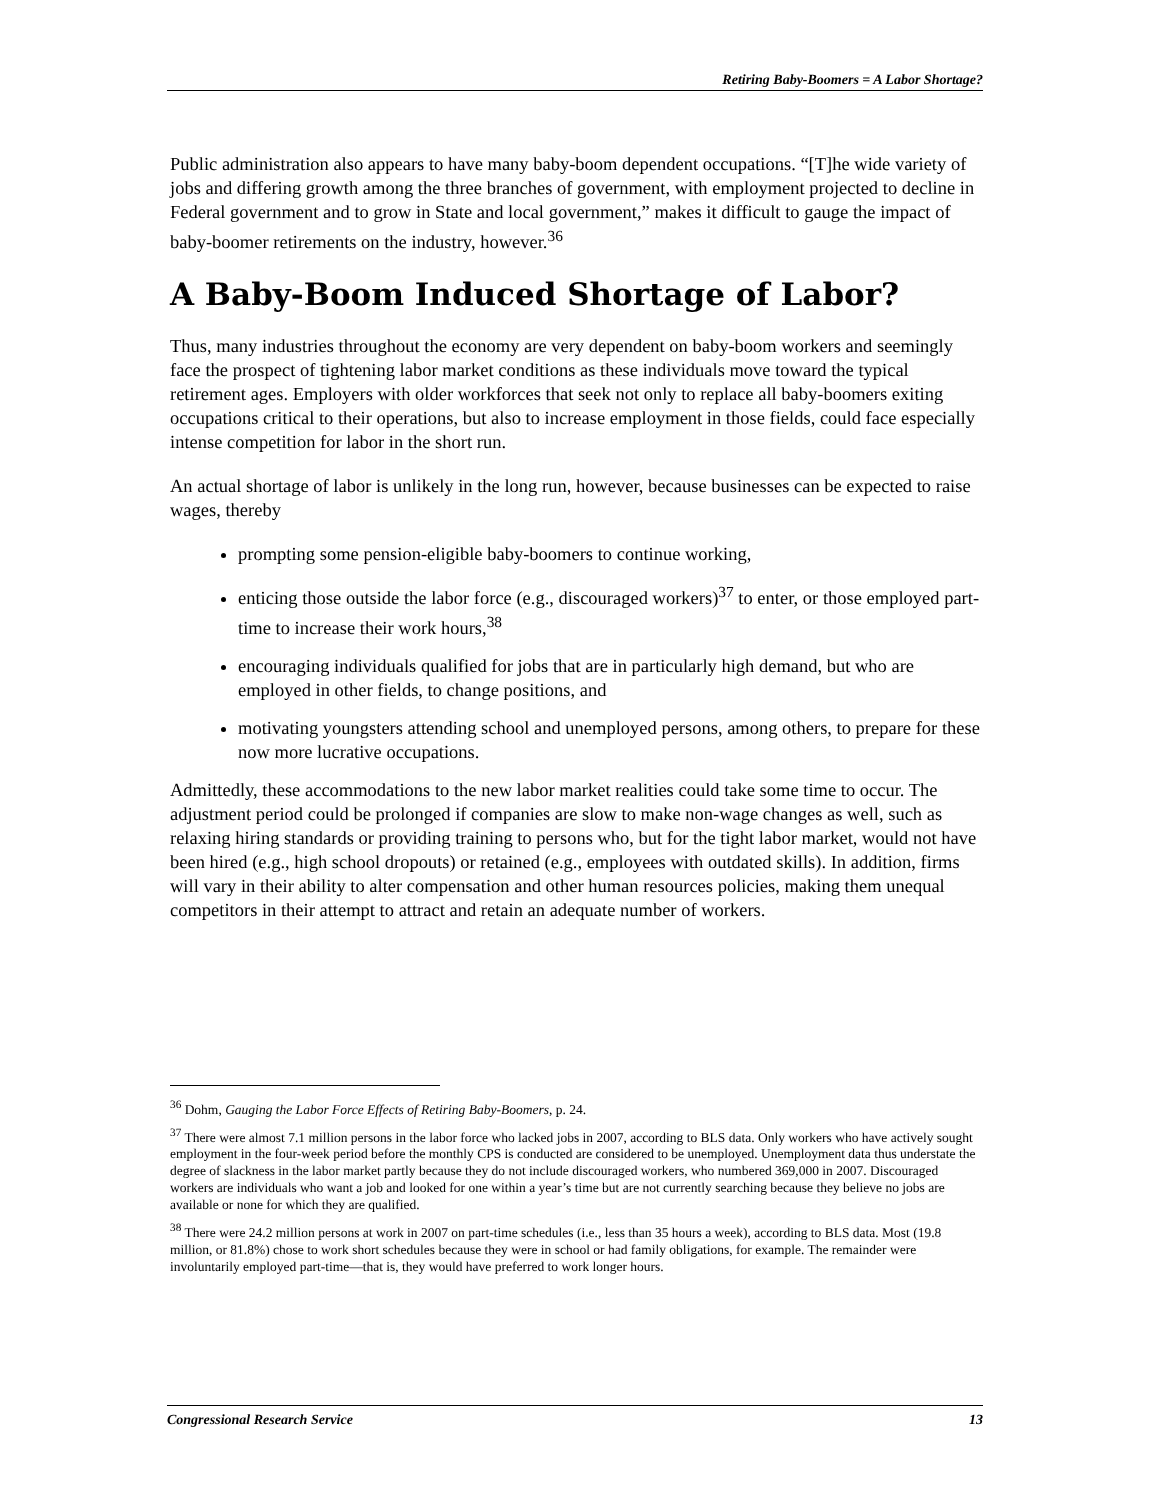Retiring Baby-Boomers = A Labor Shortage?
Public administration also appears to have many baby-boom dependent occupations. “[T]he wide variety of jobs and differing growth among the three branches of government, with employment projected to decline in Federal government and to grow in State and local government,” makes it difficult to gauge the impact of baby-boomer retirements on the industry, however.<sup>36</sup>
A Baby-Boom Induced Shortage of Labor?
Thus, many industries throughout the economy are very dependent on baby-boom workers and seemingly face the prospect of tightening labor market conditions as these individuals move toward the typical retirement ages. Employers with older workforces that seek not only to replace all baby-boomers exiting occupations critical to their operations, but also to increase employment in those fields, could face especially intense competition for labor in the short run.
An actual shortage of labor is unlikely in the long run, however, because businesses can be expected to raise wages, thereby
prompting some pension-eligible baby-boomers to continue working,
enticing those outside the labor force (e.g., discouraged workers)<sup>37</sup> to enter, or those employed part-time to increase their work hours,<sup>38</sup>
encouraging individuals qualified for jobs that are in particularly high demand, but who are employed in other fields, to change positions, and
motivating youngsters attending school and unemployed persons, among others, to prepare for these now more lucrative occupations.
Admittedly, these accommodations to the new labor market realities could take some time to occur. The adjustment period could be prolonged if companies are slow to make non-wage changes as well, such as relaxing hiring standards or providing training to persons who, but for the tight labor market, would not have been hired (e.g., high school dropouts) or retained (e.g., employees with outdated skills). In addition, firms will vary in their ability to alter compensation and other human resources policies, making them unequal competitors in their attempt to attract and retain an adequate number of workers.
<sup>36</sup> Dohm, Gauging the Labor Force Effects of Retiring Baby-Boomers, p. 24.
<sup>37</sup> There were almost 7.1 million persons in the labor force who lacked jobs in 2007, according to BLS data. Only workers who have actively sought employment in the four-week period before the monthly CPS is conducted are considered to be unemployed. Unemployment data thus understate the degree of slackness in the labor market partly because they do not include discouraged workers, who numbered 369,000 in 2007. Discouraged workers are individuals who want a job and looked for one within a year’s time but are not currently searching because they believe no jobs are available or none for which they are qualified.
<sup>38</sup> There were 24.2 million persons at work in 2007 on part-time schedules (i.e., less than 35 hours a week), according to BLS data. Most (19.8 million, or 81.8%) chose to work short schedules because they were in school or had family obligations, for example. The remainder were involuntarily employed part-time—that is, they would have preferred to work longer hours.
Congressional Research Service 13